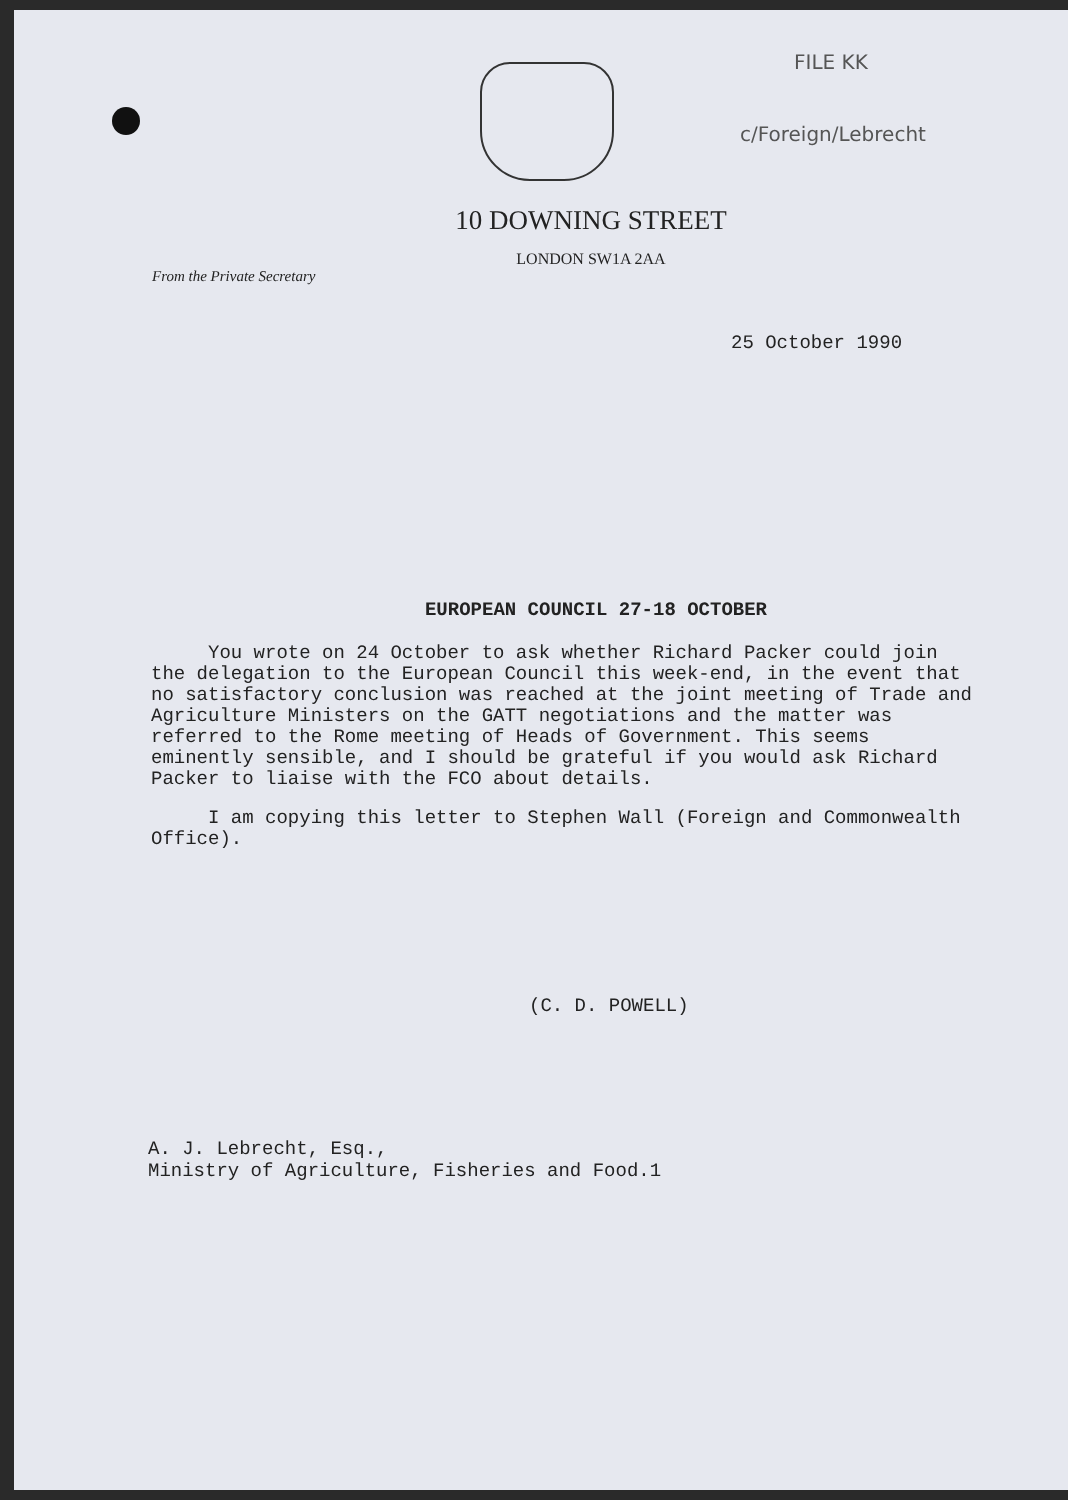FILE KK
c/Foreign/Lebrecht
10 DOWNING STREET
LONDON SW1A 2AA
From the Private Secretary
25 October 1990
EUROPEAN COUNCIL 27-18 OCTOBER
You wrote on 24 October to ask whether Richard Packer could join the delegation to the European Council this week-end, in the event that no satisfactory conclusion was reached at the joint meeting of Trade and Agriculture Ministers on the GATT negotiations and the matter was referred to the Rome meeting of Heads of Government. This seems eminently sensible, and I should be grateful if you would ask Richard Packer to liaise with the FCO about details.
I am copying this letter to Stephen Wall (Foreign and Commonwealth Office).
(C. D. POWELL)
A. J. Lebrecht, Esq.,
Ministry of Agriculture, Fisheries and Food.1